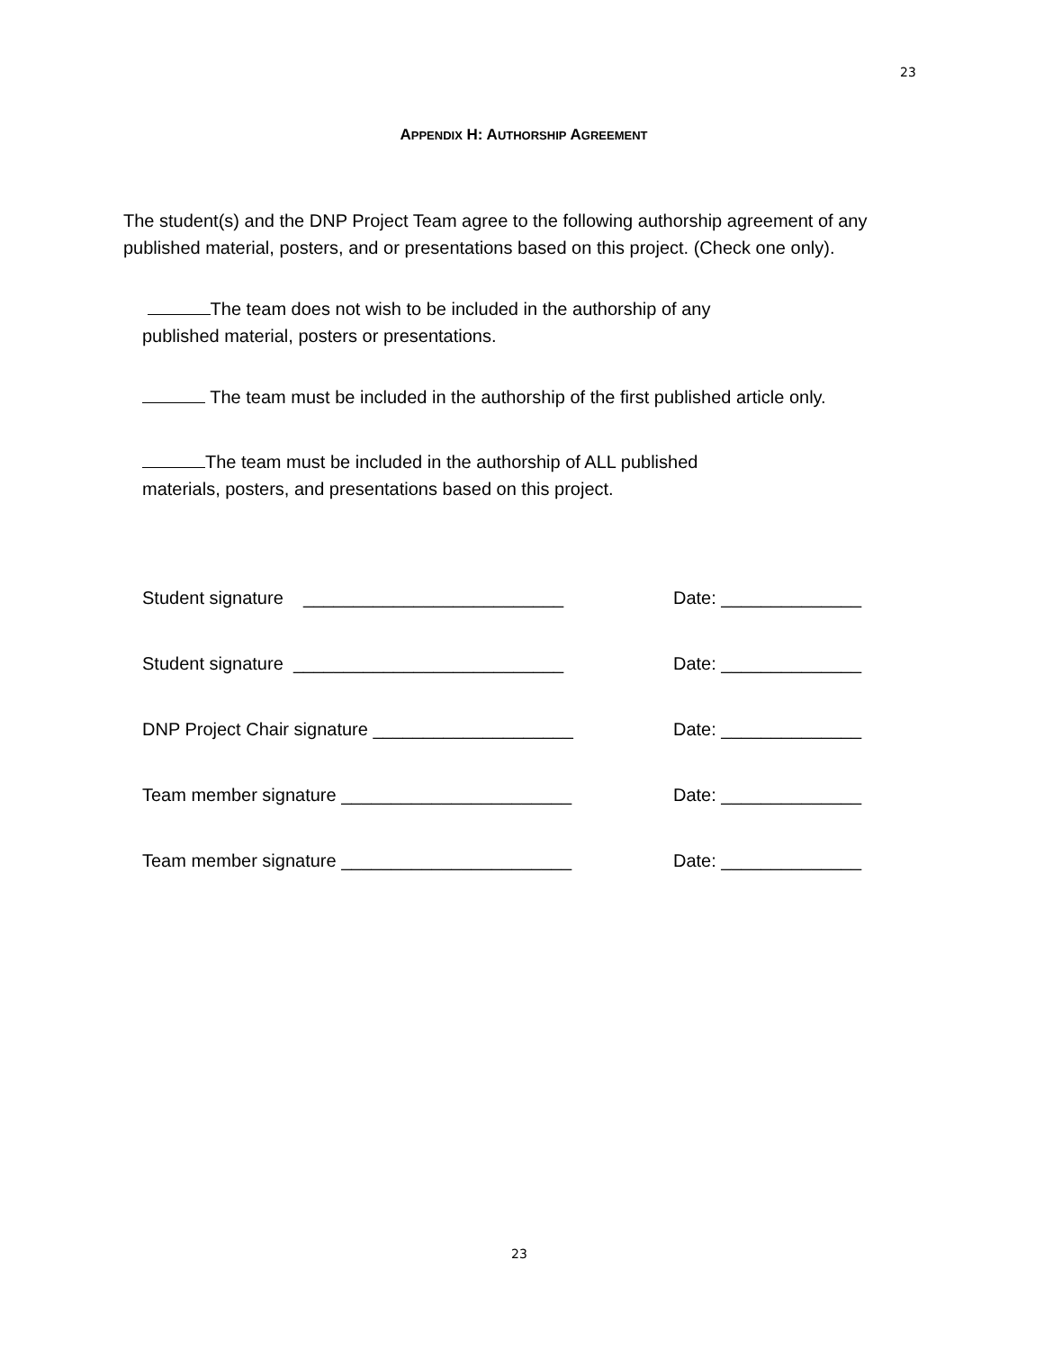23
APPENDIX H: AUTHORSHIP AGREEMENT
The student(s) and the DNP Project Team agree to the following authorship agreement of any published material, posters, and or presentations based on this project. (Check one only).
The team does not wish to be included in the authorship of any
published material, posters or presentations.
The team must be included in the authorship of the first published article only.
The team must be included in the authorship of ALL published
materials, posters, and presentations based on this project.
Student signature __________________________ Date: ______________
Student signature ___________________________ Date: ______________
DNP Project Chair signature ____________________ Date: ______________
Team member signature _______________________ Date: ______________
Team member signature _______________________ Date: ______________
23